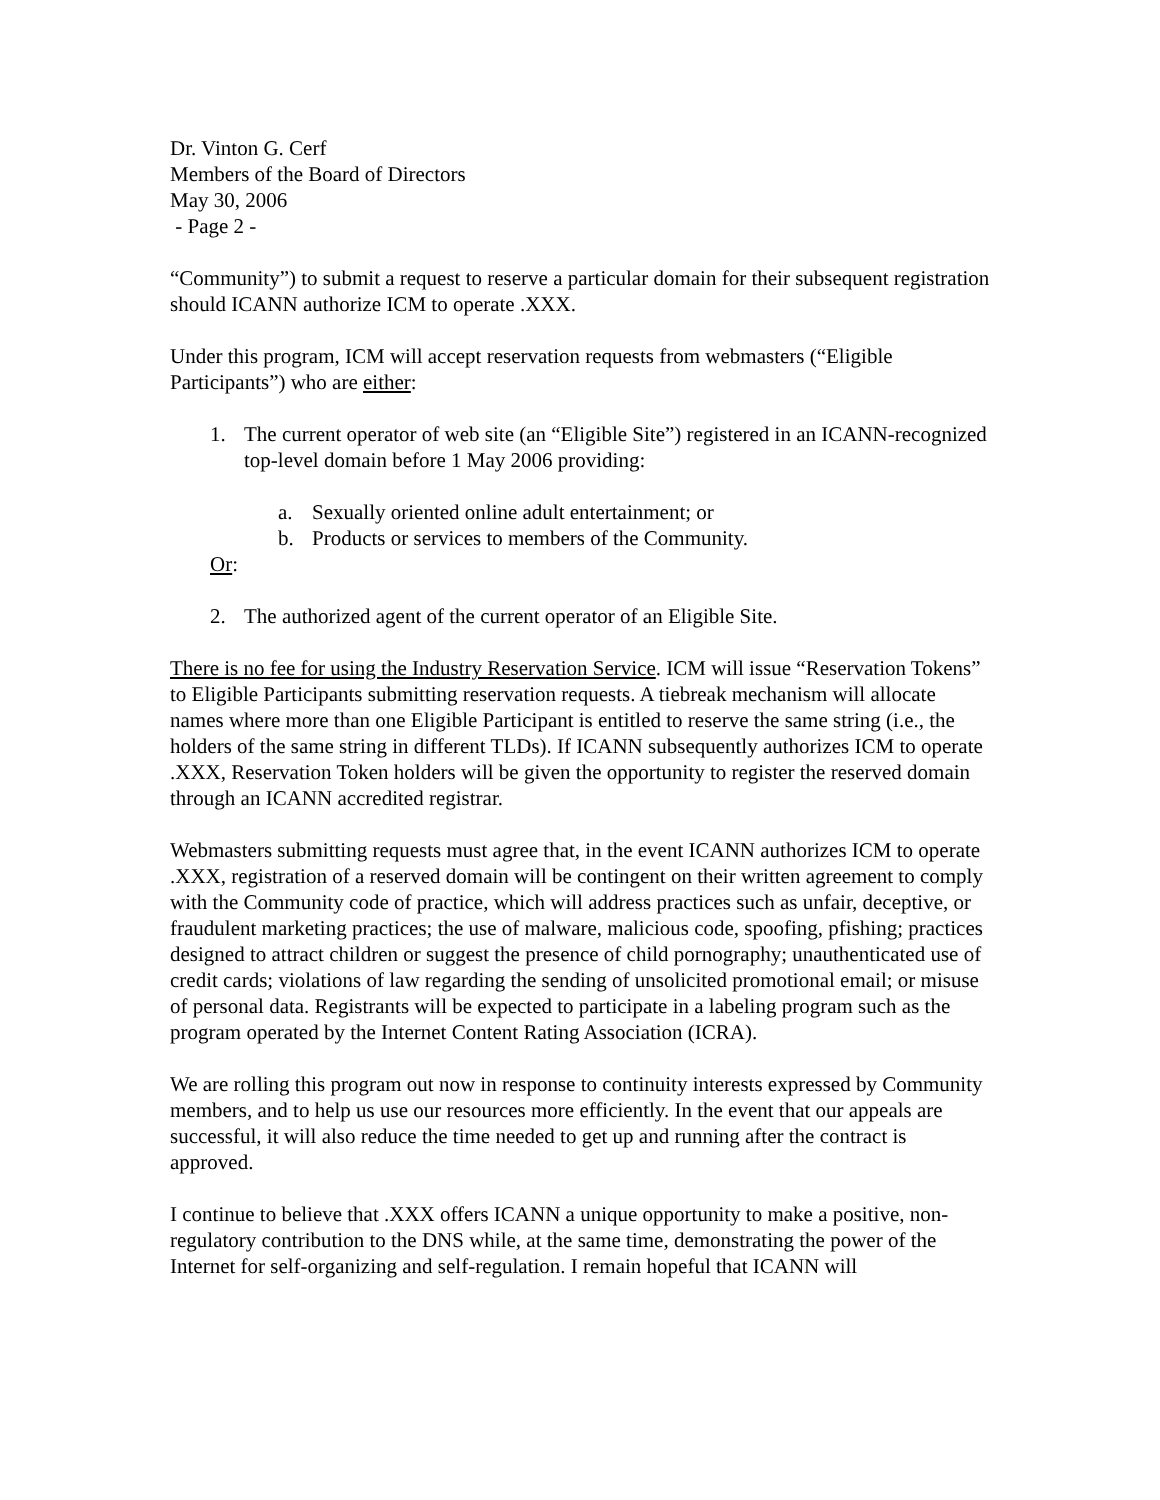Dr. Vinton G. Cerf
Members of the Board of Directors
May 30, 2006
- Page 2 -
“Community”) to submit a request to reserve a particular domain for their subsequent registration should ICANN authorize ICM to operate .XXX.
Under this program, ICM will accept reservation requests from webmasters (“Eligible Participants”) who are either:
1. The current operator of web site (an “Eligible Site”) registered in an ICANN-recognized top-level domain before 1 May 2006 providing:
a. Sexually oriented online adult entertainment; or
b. Products or services to members of the Community.
Or:
2. The authorized agent of the current operator of an Eligible Site.
There is no fee for using the Industry Reservation Service. ICM will issue “Reservation Tokens” to Eligible Participants submitting reservation requests. A tiebreak mechanism will allocate names where more than one Eligible Participant is entitled to reserve the same string (i.e., the holders of the same string in different TLDs). If ICANN subsequently authorizes ICM to operate .XXX, Reservation Token holders will be given the opportunity to register the reserved domain through an ICANN accredited registrar.
Webmasters submitting requests must agree that, in the event ICANN authorizes ICM to operate .XXX, registration of a reserved domain will be contingent on their written agreement to comply with the Community code of practice, which will address practices such as unfair, deceptive, or fraudulent marketing practices; the use of malware, malicious code, spoofing, pfishing; practices designed to attract children or suggest the presence of child pornography; unauthenticated use of credit cards; violations of law regarding the sending of unsolicited promotional email; or misuse of personal data. Registrants will be expected to participate in a labeling program such as the program operated by the Internet Content Rating Association (ICRA).
We are rolling this program out now in response to continuity interests expressed by Community members, and to help us use our resources more efficiently. In the event that our appeals are successful, it will also reduce the time needed to get up and running after the contract is approved.
I continue to believe that .XXX offers ICANN a unique opportunity to make a positive, non-regulatory contribution to the DNS while, at the same time, demonstrating the power of the Internet for self-organizing and self-regulation. I remain hopeful that ICANN will